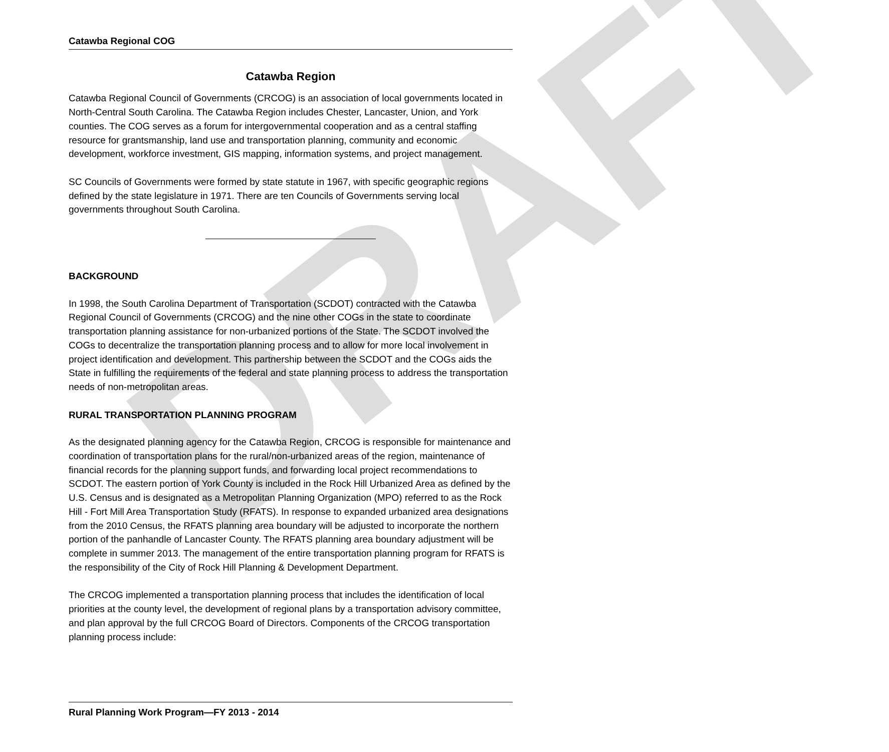DRAFT
Catawba Regional COG
Catawba Region
Catawba Regional Council of Governments (CRCOG) is an association of local governments located in North-Central South Carolina. The Catawba Region includes Chester, Lancaster, Union, and York counties. The COG serves as a forum for intergovernmental cooperation and as a central staffing resource for grantsmanship, land use and transportation planning, community and economic development, workforce investment, GIS mapping, information systems, and project management.
SC Councils of Governments were formed by state statute in 1967, with specific geographic regions defined by the state legislature in 1971. There are ten Councils of Governments serving local governments throughout South Carolina.
BACKGROUND
In 1998, the South Carolina Department of Transportation (SCDOT) contracted with the Catawba Regional Council of Governments (CRCOG) and the nine other COGs in the state to coordinate transportation planning assistance for non-urbanized portions of the State. The SCDOT involved the COGs to decentralize the transportation planning process and to allow for more local involvement in project identification and development. This partnership between the SCDOT and the COGs aids the State in fulfilling the requirements of the federal and state planning process to address the transportation needs of non-metropolitan areas.
RURAL TRANSPORTATION PLANNING PROGRAM
As the designated planning agency for the Catawba Region, CRCOG is responsible for maintenance and coordination of transportation plans for the rural/non-urbanized areas of the region, maintenance of financial records for the planning support funds, and forwarding local project recommendations to SCDOT. The eastern portion of York County is included in the Rock Hill Urbanized Area as defined by the U.S. Census and is designated as a Metropolitan Planning Organization (MPO) referred to as the Rock Hill - Fort Mill Area Transportation Study (RFATS). In response to expanded urbanized area designations from the 2010 Census, the RFATS planning area boundary will be adjusted to incorporate the northern portion of the panhandle of Lancaster County. The RFATS planning area boundary adjustment will be complete in summer 2013. The management of the entire transportation planning program for RFATS is the responsibility of the City of Rock Hill Planning & Development Department.
The CRCOG implemented a transportation planning process that includes the identification of local priorities at the county level, the development of regional plans by a transportation advisory committee, and plan approval by the full CRCOG Board of Directors. Components of the CRCOG transportation planning process include:
Rural Planning Work Program—FY 2013 - 2014